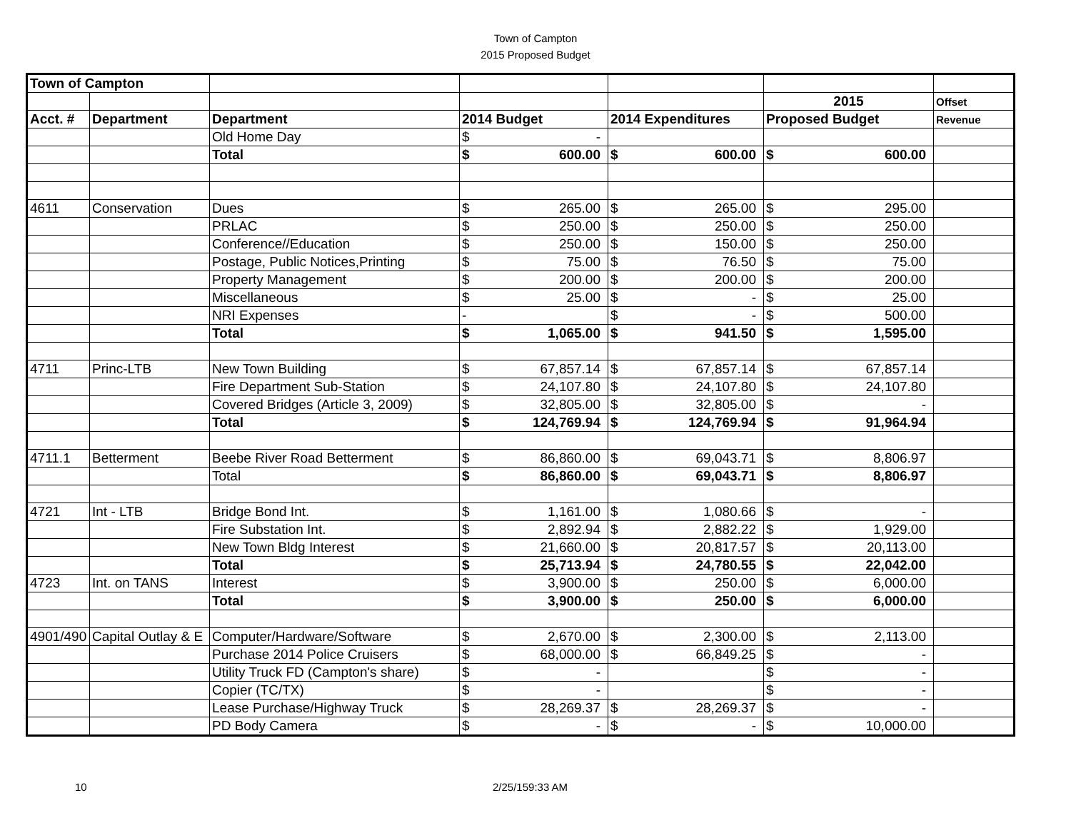Town of Campton
2015 Proposed Budget
| Town of Campton | | | | | | | | | |
| | | | | | | | 2015 | | Offset |
| Acct. # | Department | Department | 2014 Budget | | 2014 Expenditures | | Proposed Budget | | Revenue |
| | | Old Home Day | $ | - | | | | | |
| | | Total | $ | 600.00 | $ | 600.00 | $ | 600.00 | |
| 4611 | Conservation | Dues | $ | 265.00 | $ | 265.00 | $ | 295.00 | |
| | | PRLAC | $ | 250.00 | $ | 250.00 | $ | 250.00 | |
| | | Conference//Education | $ | 250.00 | $ | 150.00 | $ | 250.00 | |
| | | Postage, Public Notices,Printing | $ | 75.00 | $ | 76.50 | $ | 75.00 | |
| | | Property Management | $ | 200.00 | $ | 200.00 | $ | 200.00 | |
| | | Miscellaneous | $ | 25.00 | $ | - | $ | 25.00 | |
| | | NRI Expenses | - | | $ | - | $ | 500.00 | |
| | | Total | $ | 1,065.00 | $ | 941.50 | $ | 1,595.00 | |
| 4711 | Princ-LTB | New Town Building | $ | 67,857.14 | $ | 67,857.14 | $ | 67,857.14 | |
| | | Fire Department Sub-Station | $ | 24,107.80 | $ | 24,107.80 | $ | 24,107.80 | |
| | | Covered Bridges (Article 3, 2009) | $ | 32,805.00 | $ | 32,805.00 | $ | - | |
| | | Total | $ | 124,769.94 | $ | 124,769.94 | $ | 91,964.94 | |
| 4711.1 | Betterment | Beebe River Road Betterment | $ | 86,860.00 | $ | 69,043.71 | $ | 8,806.97 | |
| | | Total | $ | 86,860.00 | $ | 69,043.71 | $ | 8,806.97 | |
| 4721 | Int - LTB | Bridge Bond Int. | $ | 1,161.00 | $ | 1,080.66 | $ | - | |
| | | Fire Substation Int. | $ | 2,892.94 | $ | 2,882.22 | $ | 1,929.00 | |
| | | New Town Bldg Interest | $ | 21,660.00 | $ | 20,817.57 | $ | 20,113.00 | |
| | | Total | $ | 25,713.94 | $ | 24,780.55 | $ | 22,042.00 | |
| 4723 | Int. on TANS | Interest | $ | 3,900.00 | $ | 250.00 | $ | 6,000.00 | |
| | | Total | $ | 3,900.00 | $ | 250.00 | $ | 6,000.00 | |
| 4901/490 | Capital Outlay & E | Computer/Hardware/Software | $ | 2,670.00 | $ | 2,300.00 | $ | 2,113.00 | |
| | | Purchase 2014 Police Cruisers | $ | 68,000.00 | $ | 66,849.25 | $ | - | |
| | | Utility Truck FD (Campton's share) | $ | - | | | $ | - | |
| | | Copier (TC/TX) | $ | - | | | $ | - | |
| | | Lease Purchase/Highway Truck | $ | 28,269.37 | $ | 28,269.37 | $ | - | |
| | | PD Body Camera | $ | - | $ | - | $ | 10,000.00 | |
10 2/25/159:33 AM